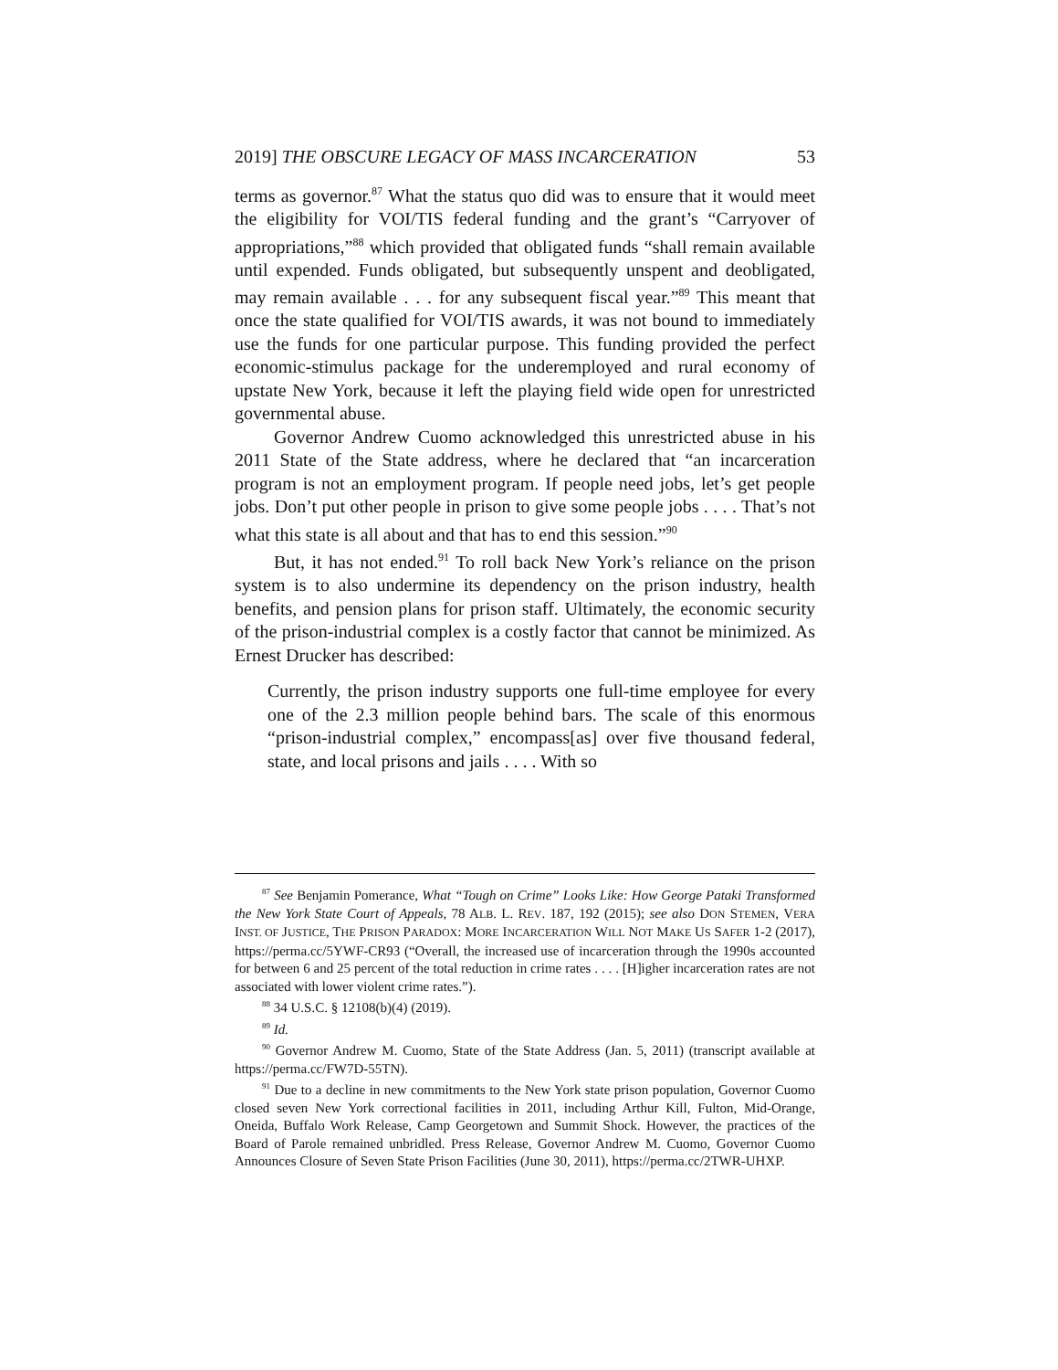2019] THE OBSCURE LEGACY OF MASS INCARCERATION 53
terms as governor.<sup>87</sup> What the status quo did was to ensure that it would meet the eligibility for VOI/TIS federal funding and the grant’s “Carryover of appropriations,”<sup>88</sup> which provided that obligated funds “shall remain available until expended. Funds obligated, but subsequently unspent and deobligated, may remain available . . . for any subsequent fiscal year.”<sup>89</sup> This meant that once the state qualified for VOI/TIS awards, it was not bound to immediately use the funds for one particular purpose. This funding provided the perfect economic-stimulus package for the underemployed and rural economy of upstate New York, because it left the playing field wide open for unrestricted governmental abuse.
Governor Andrew Cuomo acknowledged this unrestricted abuse in his 2011 State of the State address, where he declared that “an incarceration program is not an employment program. If people need jobs, let’s get people jobs. Don’t put other people in prison to give some people jobs . . . . That’s not what this state is all about and that has to end this session.”<sup>90</sup>
But, it has not ended.<sup>91</sup> To roll back New York’s reliance on the prison system is to also undermine its dependency on the prison industry, health benefits, and pension plans for prison staff. Ultimately, the economic security of the prison-industrial complex is a costly factor that cannot be minimized. As Ernest Drucker has described:
Currently, the prison industry supports one full-time employee for every one of the 2.3 million people behind bars. The scale of this enormous “prison-industrial complex,” encompass[as] over five thousand federal, state, and local prisons and jails . . . . With so
<sup>87</sup> See Benjamin Pomerance, What “Tough on Crime” Looks Like: How George Pataki Transformed the New York State Court of Appeals, 78 ALB. L. REV. 187, 192 (2015); see also DON STEMEN, VERA INST. OF JUSTICE, THE PRISON PARADOX: MORE INCARCERATION WILL NOT MAKE US SAFER 1-2 (2017), https://perma.cc/5YWF-CR93 (“Overall, the increased use of incarceration through the 1990s accounted for between 6 and 25 percent of the total reduction in crime rates . . . . [H]igher incarceration rates are not associated with lower violent crime rates.”).
<sup>88</sup> 34 U.S.C. § 12108(b)(4) (2019).
<sup>89</sup> Id.
<sup>90</sup> Governor Andrew M. Cuomo, State of the State Address (Jan. 5, 2011) (transcript available at https://perma.cc/FW7D-55TN).
<sup>91</sup> Due to a decline in new commitments to the New York state prison population, Governor Cuomo closed seven New York correctional facilities in 2011, including Arthur Kill, Fulton, Mid-Orange, Oneida, Buffalo Work Release, Camp Georgetown and Summit Shock. However, the practices of the Board of Parole remained unbridled. Press Release, Governor Andrew M. Cuomo, Governor Cuomo Announces Closure of Seven State Prison Facilities (June 30, 2011), https://perma.cc/2TWR-UHXP.